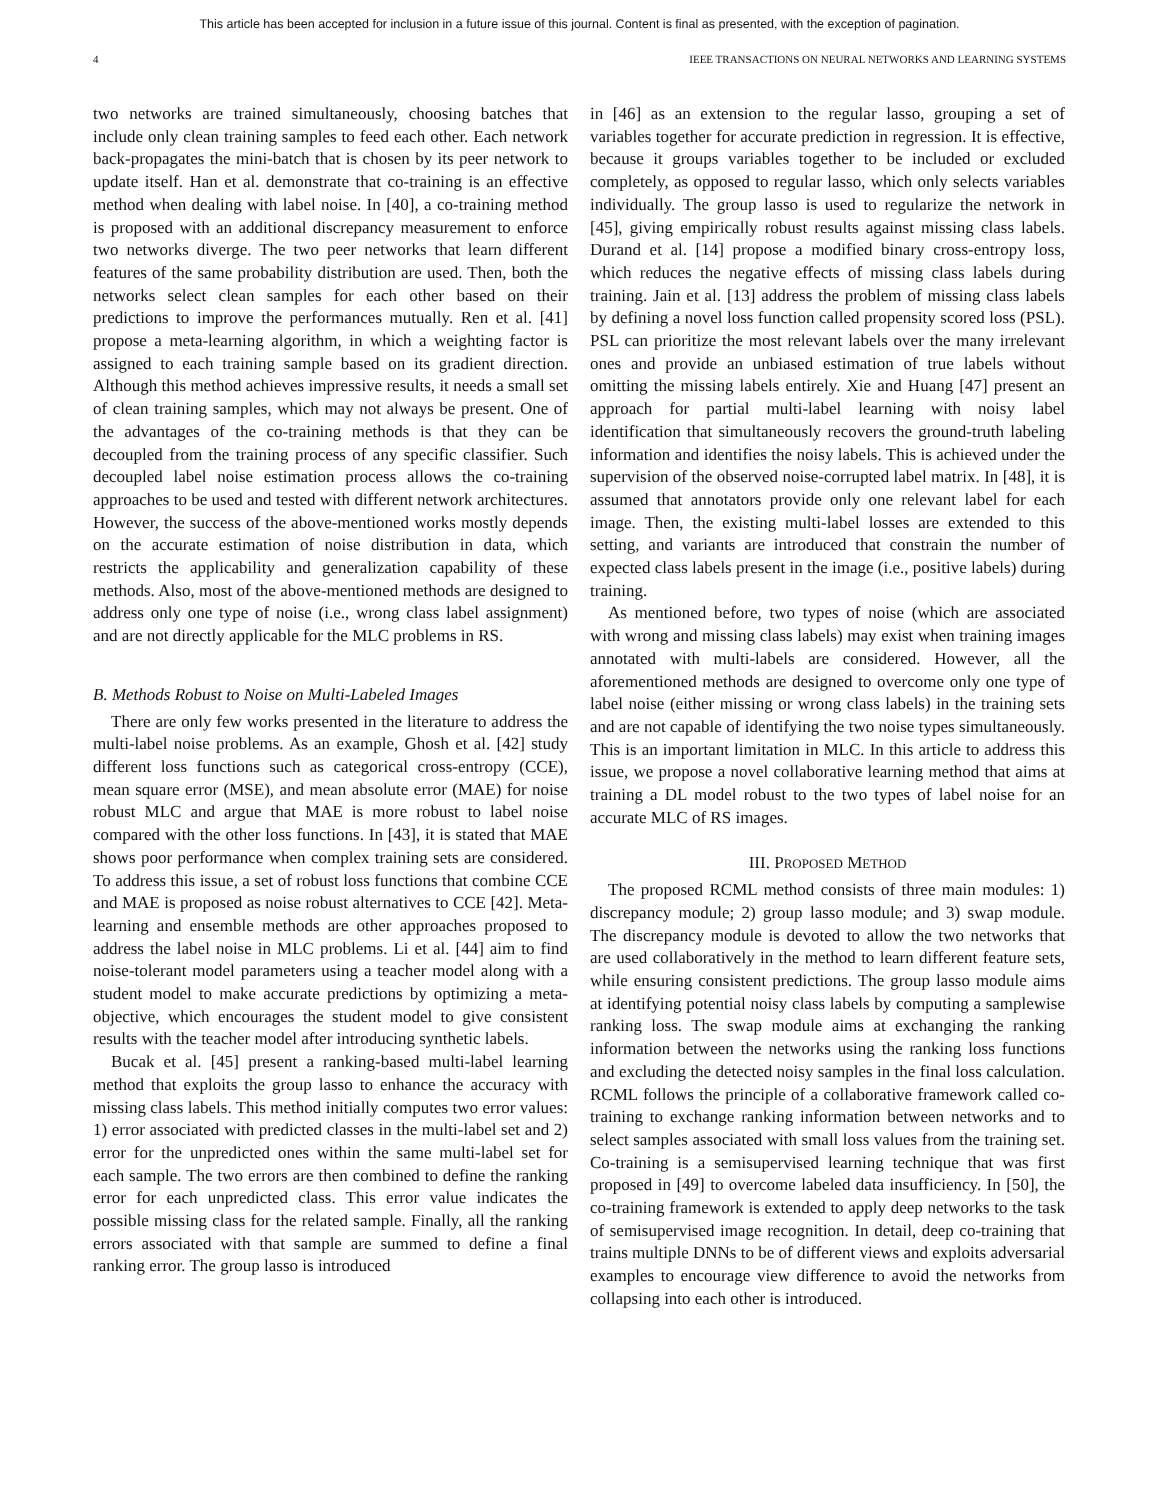This article has been accepted for inclusion in a future issue of this journal. Content is final as presented, with the exception of pagination.
4 IEEE TRANSACTIONS ON NEURAL NETWORKS AND LEARNING SYSTEMS
two networks are trained simultaneously, choosing batches that include only clean training samples to feed each other. Each network back-propagates the mini-batch that is chosen by its peer network to update itself. Han et al. demonstrate that co-training is an effective method when dealing with label noise. In [40], a co-training method is proposed with an additional discrepancy measurement to enforce two networks diverge. The two peer networks that learn different features of the same probability distribution are used. Then, both the networks select clean samples for each other based on their predictions to improve the performances mutually. Ren et al. [41] propose a meta-learning algorithm, in which a weighting factor is assigned to each training sample based on its gradient direction. Although this method achieves impressive results, it needs a small set of clean training samples, which may not always be present. One of the advantages of the co-training methods is that they can be decoupled from the training process of any specific classifier. Such decoupled label noise estimation process allows the co-training approaches to be used and tested with different network architectures. However, the success of the above-mentioned works mostly depends on the accurate estimation of noise distribution in data, which restricts the applicability and generalization capability of these methods. Also, most of the above-mentioned methods are designed to address only one type of noise (i.e., wrong class label assignment) and are not directly applicable for the MLC problems in RS.
B. Methods Robust to Noise on Multi-Labeled Images
There are only few works presented in the literature to address the multi-label noise problems. As an example, Ghosh et al. [42] study different loss functions such as categorical cross-entropy (CCE), mean square error (MSE), and mean absolute error (MAE) for noise robust MLC and argue that MAE is more robust to label noise compared with the other loss functions. In [43], it is stated that MAE shows poor performance when complex training sets are considered. To address this issue, a set of robust loss functions that combine CCE and MAE is proposed as noise robust alternatives to CCE [42]. Meta-learning and ensemble methods are other approaches proposed to address the label noise in MLC problems. Li et al. [44] aim to find noise-tolerant model parameters using a teacher model along with a student model to make accurate predictions by optimizing a meta-objective, which encourages the student model to give consistent results with the teacher model after introducing synthetic labels.
Bucak et al. [45] present a ranking-based multi-label learning method that exploits the group lasso to enhance the accuracy with missing class labels. This method initially computes two error values: 1) error associated with predicted classes in the multi-label set and 2) error for the unpredicted ones within the same multi-label set for each sample. The two errors are then combined to define the ranking error for each unpredicted class. This error value indicates the possible missing class for the related sample. Finally, all the ranking errors associated with that sample are summed to define a final ranking error. The group lasso is introduced
in [46] as an extension to the regular lasso, grouping a set of variables together for accurate prediction in regression. It is effective, because it groups variables together to be included or excluded completely, as opposed to regular lasso, which only selects variables individually. The group lasso is used to regularize the network in [45], giving empirically robust results against missing class labels. Durand et al. [14] propose a modified binary cross-entropy loss, which reduces the negative effects of missing class labels during training. Jain et al. [13] address the problem of missing class labels by defining a novel loss function called propensity scored loss (PSL). PSL can prioritize the most relevant labels over the many irrelevant ones and provide an unbiased estimation of true labels without omitting the missing labels entirely. Xie and Huang [47] present an approach for partial multi-label learning with noisy label identification that simultaneously recovers the ground-truth labeling information and identifies the noisy labels. This is achieved under the supervision of the observed noise-corrupted label matrix. In [48], it is assumed that annotators provide only one relevant label for each image. Then, the existing multi-label losses are extended to this setting, and variants are introduced that constrain the number of expected class labels present in the image (i.e., positive labels) during training.
As mentioned before, two types of noise (which are associated with wrong and missing class labels) may exist when training images annotated with multi-labels are considered. However, all the aforementioned methods are designed to overcome only one type of label noise (either missing or wrong class labels) in the training sets and are not capable of identifying the two noise types simultaneously. This is an important limitation in MLC. In this article to address this issue, we propose a novel collaborative learning method that aims at training a DL model robust to the two types of label noise for an accurate MLC of RS images.
III. PROPOSED METHOD
The proposed RCML method consists of three main modules: 1) discrepancy module; 2) group lasso module; and 3) swap module. The discrepancy module is devoted to allow the two networks that are used collaboratively in the method to learn different feature sets, while ensuring consistent predictions. The group lasso module aims at identifying potential noisy class labels by computing a samplewise ranking loss. The swap module aims at exchanging the ranking information between the networks using the ranking loss functions and excluding the detected noisy samples in the final loss calculation. RCML follows the principle of a collaborative framework called co-training to exchange ranking information between networks and to select samples associated with small loss values from the training set. Co-training is a semisupervised learning technique that was first proposed in [49] to overcome labeled data insufficiency. In [50], the co-training framework is extended to apply deep networks to the task of semisupervised image recognition. In detail, deep co-training that trains multiple DNNs to be of different views and exploits adversarial examples to encourage view difference to avoid the networks from collapsing into each other is introduced.